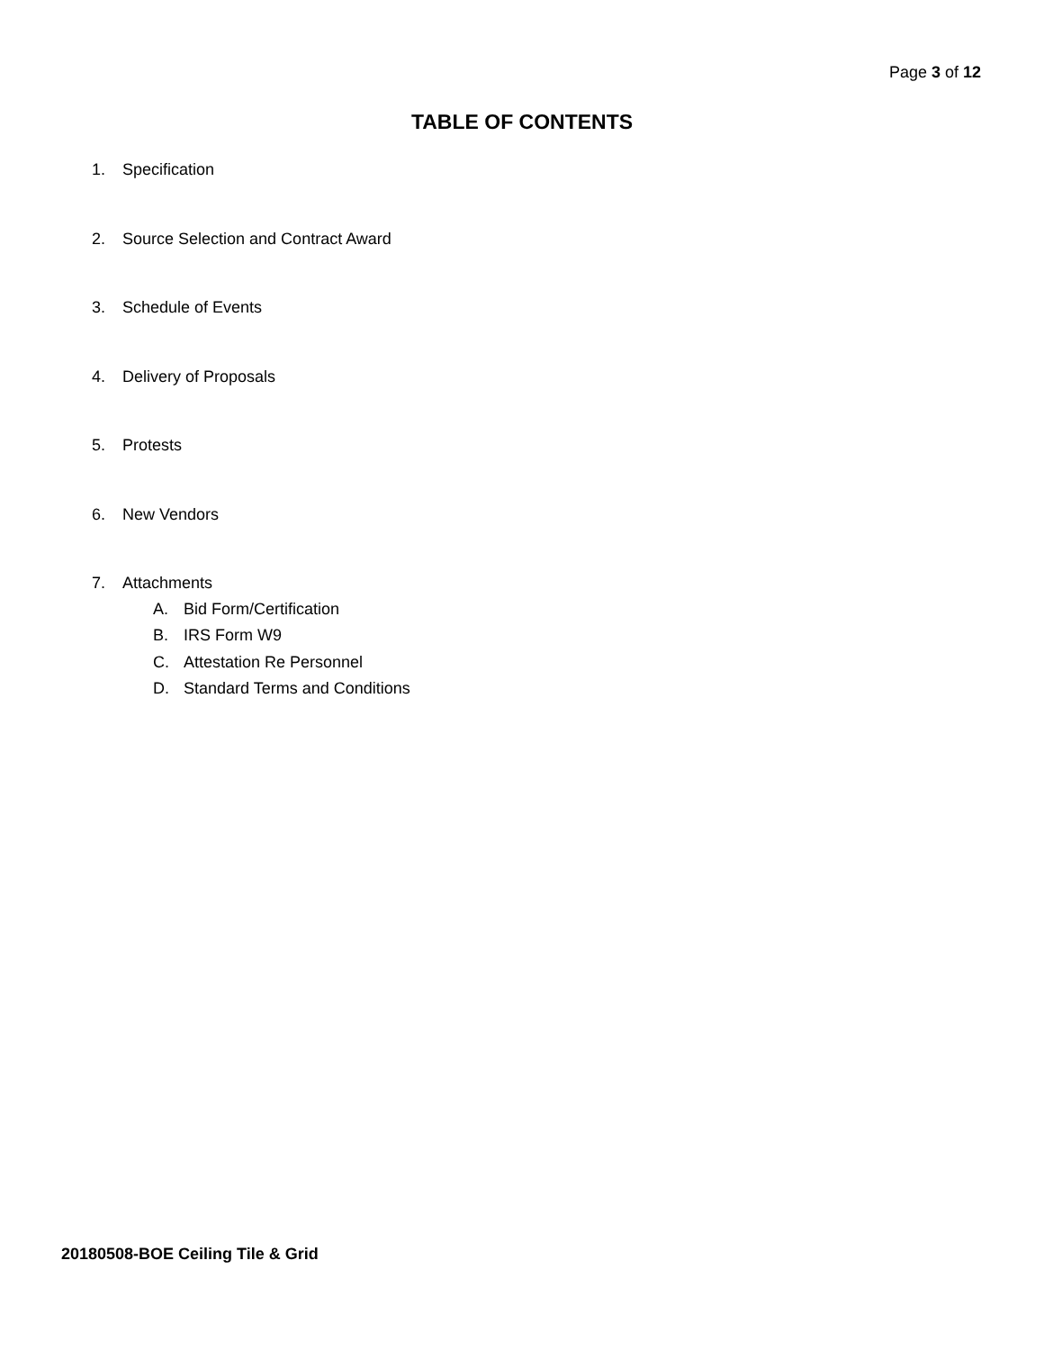Page 3 of 12
TABLE OF CONTENTS
1. Specification
2. Source Selection and Contract Award
3. Schedule of Events
4. Delivery of Proposals
5. Protests
6. New Vendors
7. Attachments
A. Bid Form/Certification
B. IRS Form W9
C. Attestation Re Personnel
D. Standard Terms and Conditions
20180508-BOE Ceiling Tile & Grid